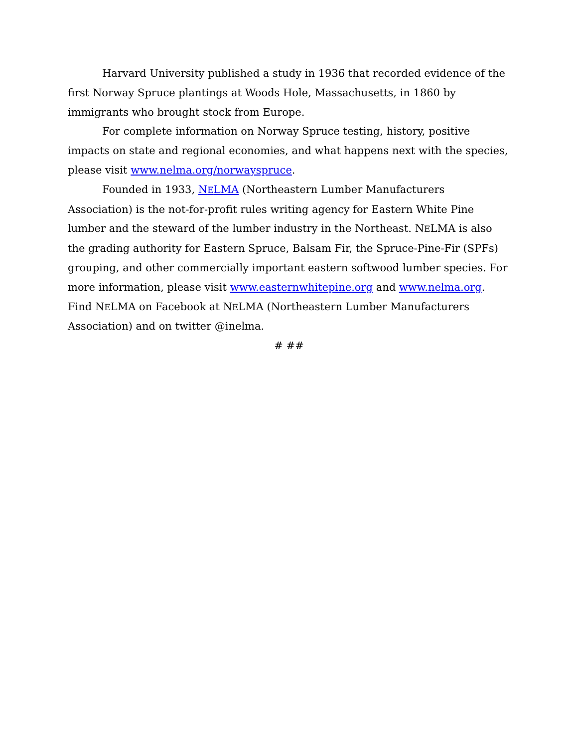Harvard University published a study in 1936 that recorded evidence of the first Norway Spruce plantings at Woods Hole, Massachusetts, in 1860 by immigrants who brought stock from Europe.
For complete information on Norway Spruce testing, history, positive impacts on state and regional economies, and what happens next with the species, please visit www.nelma.org/norwayspruce.
Founded in 1933, NELMA (Northeastern Lumber Manufacturers Association) is the not-for-profit rules writing agency for Eastern White Pine lumber and the steward of the lumber industry in the Northeast. NELMA is also the grading authority for Eastern Spruce, Balsam Fir, the Spruce-Pine-Fir (SPFs) grouping, and other commercially important eastern softwood lumber species. For more information, please visit www.easternwhitepine.org and www.nelma.org. Find NELMA on Facebook at NELMA (Northeastern Lumber Manufacturers Association) and on twitter @inelma.
# ##